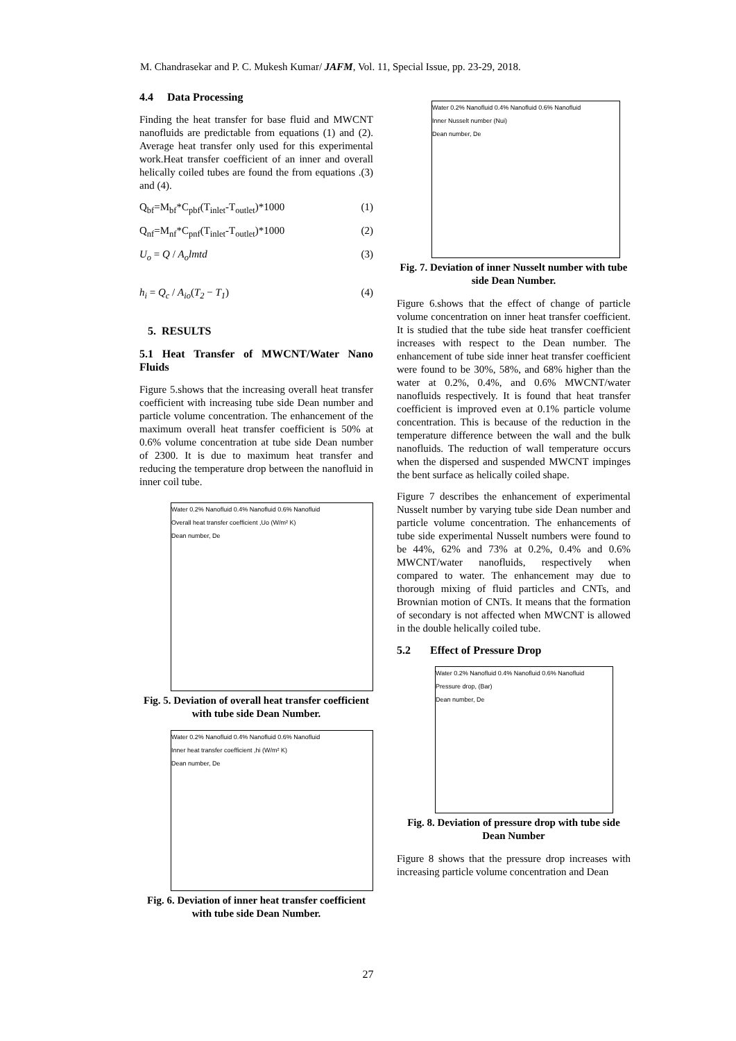M. Chandrasekar and P. C. Mukesh Kumar/ JAFM, Vol. 11, Special Issue, pp. 23-29, 2018.
4.4 Data Processing
Finding the heat transfer for base fluid and MWCNT nanofluids are predictable from equations (1) and (2). Average heat transfer only used for this experimental work.Heat transfer coefficient of an inner and overall helically coiled tubes are found the from equations .(3) and (4).
Q<sub>bf</sub>=M<sub>bf</sub>*C<sub>pbf</sub>(T<sub>inlet</sub>-T<sub>outlet</sub>)*1000 (1)
Q<sub>nf</sub>=M<sub>nf</sub>*C<sub>pnf</sub>(T<sub>inlet</sub>-T<sub>outlet</sub>)*1000 (2)
U<sub>o</sub> = Q / A<sub>o</sub>lmtd (3)
h<sub>i</sub> = Q<sub>c</sub> / A<sub>io</sub>(T<sub>2</sub> − T<sub>1</sub>) (4)
5. RESULTS
5.1 Heat Transfer of MWCNT/Water Nano Fluids
Figure 5.shows that the increasing overall heat transfer coefficient with increasing tube side Dean number and particle volume concentration. The enhancement of the maximum overall heat transfer coefficient is 50% at 0.6% volume concentration at tube side Dean number of 2300. It is due to maximum heat transfer and reducing the temperature drop between the nanofluid in inner coil tube.
Water 0.2% Nanofluid 0.4% Nanofluid 0.6% Nanofluid
Overall heat transfer coefficient ,Uo (W/m² K)
Dean number, De
Fig. 5. Deviation of overall heat transfer coefficient with tube side Dean Number.
Water 0.2% Nanofluid 0.4% Nanofluid 0.6% Nanofluid
Inner heat transfer coefficient ,hi (W/m² K)
Dean number, De
Fig. 6. Deviation of inner heat transfer coefficient with tube side Dean Number.
Water 0.2% Nanofluid 0.4% Nanofluid 0.6% Nanofluid
Inner Nusselt number (Nui)
Dean number, De
Fig. 7. Deviation of inner Nusselt number with tube side Dean Number.
Figure 6.shows that the effect of change of particle volume concentration on inner heat transfer coefficient. It is studied that the tube side heat transfer coefficient increases with respect to the Dean number. The enhancement of tube side inner heat transfer coefficient were found to be 30%, 58%, and 68% higher than the water at 0.2%, 0.4%, and 0.6% MWCNT/water nanofluids respectively. It is found that heat transfer coefficient is improved even at 0.1% particle volume concentration. This is because of the reduction in the temperature difference between the wall and the bulk nanofluids. The reduction of wall temperature occurs when the dispersed and suspended MWCNT impinges the bent surface as helically coiled shape.
Figure 7 describes the enhancement of experimental Nusselt number by varying tube side Dean number and particle volume concentration. The enhancements of tube side experimental Nusselt numbers were found to be 44%, 62% and 73% at 0.2%, 0.4% and 0.6% MWCNT/water nanofluids, respectively when compared to water. The enhancement may due to thorough mixing of fluid particles and CNTs, and Brownian motion of CNTs. It means that the formation of secondary is not affected when MWCNT is allowed in the double helically coiled tube.
5.2 Effect of Pressure Drop
Water 0.2% Nanofluid 0.4% Nanofluid 0.6% Nanofluid
Pressure drop, (Bar)
Dean number, De
Fig. 8. Deviation of pressure drop with tube side Dean Number
Figure 8 shows that the pressure drop increases with increasing particle volume concentration and Dean
27